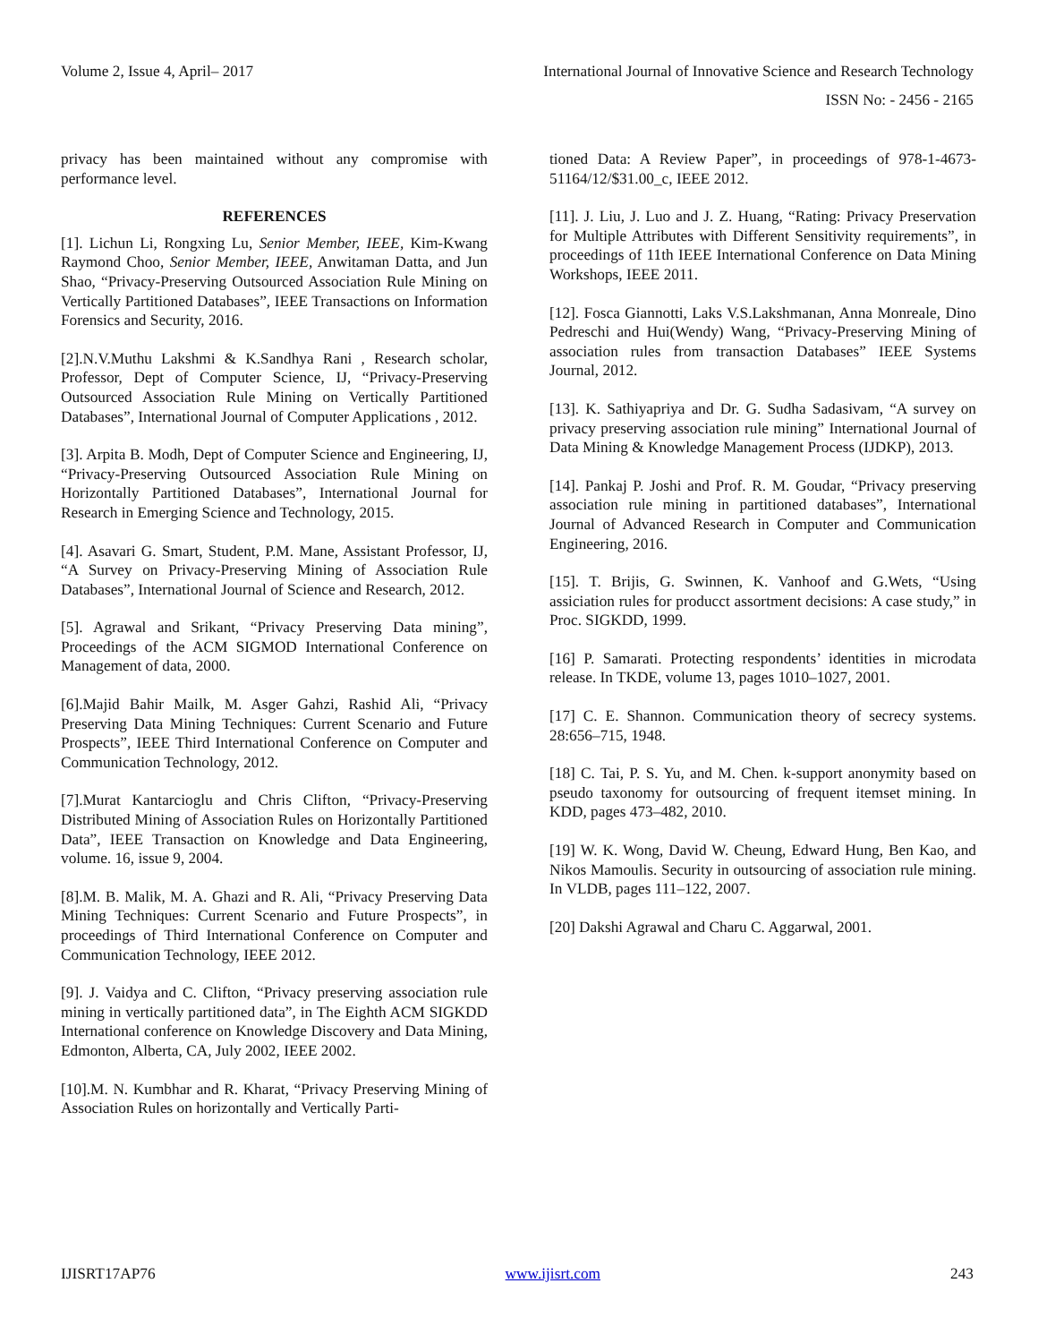Volume 2, Issue 4, April– 2017 International Journal of Innovative Science and Research Technology
ISSN No: - 2456 - 2165
privacy has been maintained without any compromise with performance level.
REFERENCES
[1]. Lichun Li, Rongxing Lu, Senior Member, IEEE, Kim-Kwang Raymond Choo, Senior Member, IEEE, Anwitaman Datta, and Jun Shao, “Privacy-Preserving Outsourced Association Rule Mining on Vertically Partitioned Databases”, IEEE Transactions on Information Forensics and Security, 2016.
[2].N.V.Muthu Lakshmi & K.Sandhya Rani , Research scholar, Professor, Dept of Computer Science, IJ, “Privacy-Preserving Outsourced Association Rule Mining on Vertically Partitioned Databases”, International Journal of Computer Applications , 2012.
[3]. Arpita B. Modh, Dept of Computer Science and Engineering, IJ, “Privacy-Preserving Outsourced Association Rule Mining on Horizontally Partitioned Databases”, International Journal for Research in Emerging Science and Technology, 2015.
[4]. Asavari G. Smart, Student, P.M. Mane, Assistant Professor, IJ, “A Survey on Privacy-Preserving Mining of Association Rule Databases”, International Journal of Science and Research, 2012.
[5]. Agrawal and Srikant, “Privacy Preserving Data mining”, Proceedings of the ACM SIGMOD International Conference on Management of data, 2000.
[6].Majid Bahir Mailk, M. Asger Gahzi, Rashid Ali, “Privacy Preserving Data Mining Techniques: Current Scenario and Future Prospects”, IEEE Third International Conference on Computer and Communication Technology, 2012.
[7].Murat Kantarcioglu and Chris Clifton, “Privacy-Preserving Distributed Mining of Association Rules on Horizontally Partitioned Data”, IEEE Transaction on Knowledge and Data Engineering, volume. 16, issue 9, 2004.
[8].M. B. Malik, M. A. Ghazi and R. Ali, “Privacy Preserving Data Mining Techniques: Current Scenario and Future Prospects”, in proceedings of Third International Conference on Computer and Communication Technology, IEEE 2012.
[9]. J. Vaidya and C. Clifton, “Privacy preserving association rule mining in vertically partitioned data”, in The Eighth ACM SIGKDD International conference on Knowledge Discovery and Data Mining, Edmonton, Alberta, CA, July 2002, IEEE 2002.
[10].M. N. Kumbhar and R. Kharat, “Privacy Preserving Mining of Association Rules on horizontally and Vertically Parti-
tioned Data: A Review Paper”, in proceedings of 978-1-4673-51164/12/$31.00_c, IEEE 2012.
[11]. J. Liu, J. Luo and J. Z. Huang, “Rating: Privacy Preservation for Multiple Attributes with Different Sensitivity requirements”, in proceedings of 11th IEEE International Conference on Data Mining Workshops, IEEE 2011.
[12]. Fosca Giannotti, Laks V.S.Lakshmanan, Anna Monreale, Dino Pedreschi and Hui(Wendy) Wang, “Privacy-Preserving Mining of association rules from transaction Databases” IEEE Systems Journal, 2012.
[13]. K. Sathiyapriya and Dr. G. Sudha Sadasivam, “A survey on privacy preserving association rule mining” International Journal of Data Mining & Knowledge Management Process (IJDKP), 2013.
[14]. Pankaj P. Joshi and Prof. R. M. Goudar, “Privacy preserving association rule mining in partitioned databases”, International Journal of Advanced Research in Computer and Communication Engineering, 2016.
[15]. T. Brijis, G. Swinnen, K. Vanhoof and G.Wets, “Using assiciation rules for producct assortment decisions: A case study,” in Proc. SIGKDD, 1999.
[16] P. Samarati. Protecting respondents’ identities in microdata release. In TKDE, volume 13, pages 1010–1027, 2001.
[17] C. E. Shannon. Communication theory of secrecy systems. 28:656–715, 1948.
[18] C. Tai, P. S. Yu, and M. Chen. k-support anonymity based on pseudo taxonomy for outsourcing of frequent itemset mining. In KDD, pages 473–482, 2010.
[19] W. K. Wong, David W. Cheung, Edward Hung, Ben Kao, and Nikos Mamoulis. Security in outsourcing of association rule mining. In VLDB, pages 111–122, 2007.
[20] Dakshi Agrawal and Charu C. Aggarwal, 2001.
IJISRT17AP76 www.ijisrt.com 243